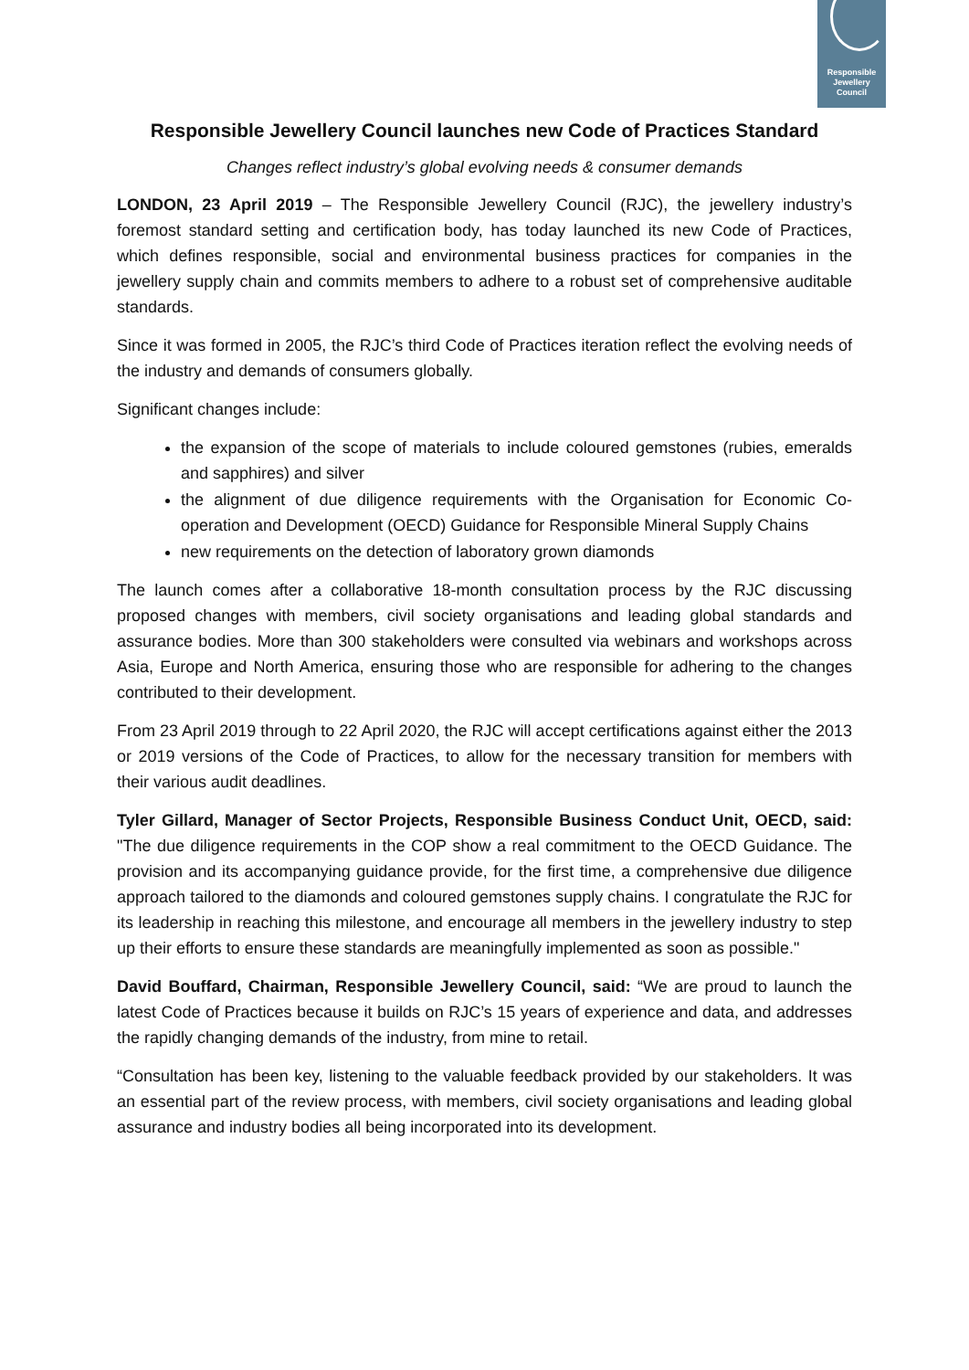Responsible
Jewellery
Council
Responsible Jewellery Council launches new Code of Practices Standard
Changes reflect industry’s global evolving needs & consumer demands
LONDON, 23 April 2019 – The Responsible Jewellery Council (RJC), the jewellery industry’s foremost standard setting and certification body, has today launched its new Code of Practices, which defines responsible, social and environmental business practices for companies in the jewellery supply chain and commits members to adhere to a robust set of comprehensive auditable standards.
Since it was formed in 2005, the RJC’s third Code of Practices iteration reflect the evolving needs of the industry and demands of consumers globally.
Significant changes include:
the expansion of the scope of materials to include coloured gemstones (rubies, emeralds and sapphires) and silver
the alignment of due diligence requirements with the Organisation for Economic Co-operation and Development (OECD) Guidance for Responsible Mineral Supply Chains
new requirements on the detection of laboratory grown diamonds
The launch comes after a collaborative 18-month consultation process by the RJC discussing proposed changes with members, civil society organisations and leading global standards and assurance bodies. More than 300 stakeholders were consulted via webinars and workshops across Asia, Europe and North America, ensuring those who are responsible for adhering to the changes contributed to their development.
From 23 April 2019 through to 22 April 2020, the RJC will accept certifications against either the 2013 or 2019 versions of the Code of Practices, to allow for the necessary transition for members with their various audit deadlines.
Tyler Gillard, Manager of Sector Projects, Responsible Business Conduct Unit, OECD, said: "The due diligence requirements in the COP show a real commitment to the OECD Guidance. The provision and its accompanying guidance provide, for the first time, a comprehensive due diligence approach tailored to the diamonds and coloured gemstones supply chains. I congratulate the RJC for its leadership in reaching this milestone, and encourage all members in the jewellery industry to step up their efforts to ensure these standards are meaningfully implemented as soon as possible."
David Bouffard, Chairman, Responsible Jewellery Council, said: “We are proud to launch the latest Code of Practices because it builds on RJC’s 15 years of experience and data, and addresses the rapidly changing demands of the industry, from mine to retail.
“Consultation has been key, listening to the valuable feedback provided by our stakeholders. It was an essential part of the review process, with members, civil society organisations and leading global assurance and industry bodies all being incorporated into its development.